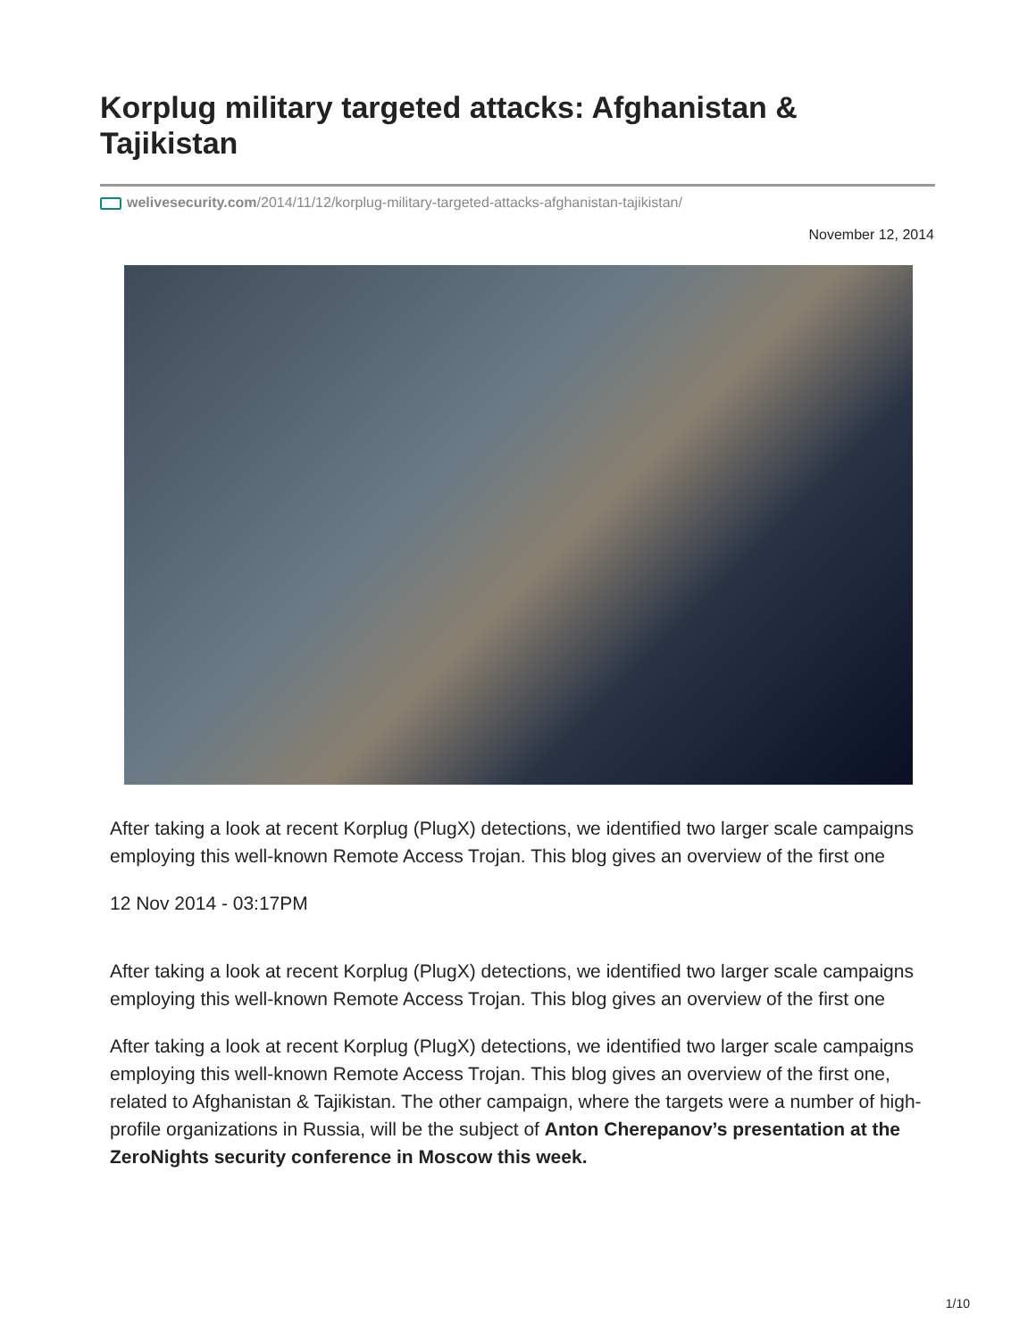Korplug military targeted attacks: Afghanistan & Tajikistan
welivesecurity.com/2014/11/12/korplug-military-targeted-attacks-afghanistan-tajikistan/
November 12, 2014
After taking a look at recent Korplug (PlugX) detections, we identified two larger scale campaigns employing this well-known Remote Access Trojan. This blog gives an overview of the first one
12 Nov 2014 - 03:17PM
After taking a look at recent Korplug (PlugX) detections, we identified two larger scale campaigns employing this well-known Remote Access Trojan. This blog gives an overview of the first one
After taking a look at recent Korplug (PlugX) detections, we identified two larger scale campaigns employing this well-known Remote Access Trojan. This blog gives an overview of the first one, related to Afghanistan & Tajikistan. The other campaign, where the targets were a number of high-profile organizations in Russia, will be the subject of Anton Cherepanov’s presentation at the ZeroNights security conference in Moscow this week.
1/10